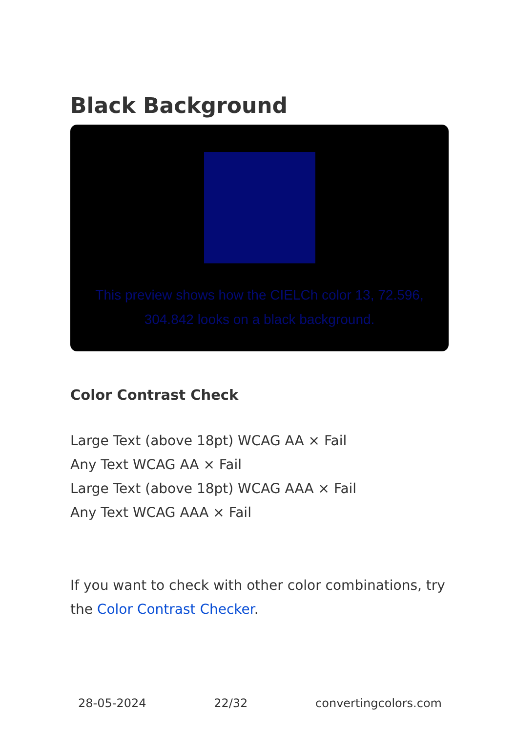Black Background
This preview shows how the CIELCh color 13, 72.596, 304.842 looks on a black background.
Color Contrast Check
Large Text (above 18pt) WCAG AA × Fail
Any Text WCAG AA × Fail
Large Text (above 18pt) WCAG AAA × Fail
Any Text WCAG AAA × Fail
If you want to check with other color combinations, try the Color Contrast Checker.
28-05-2024 22/32 convertingcolors.com